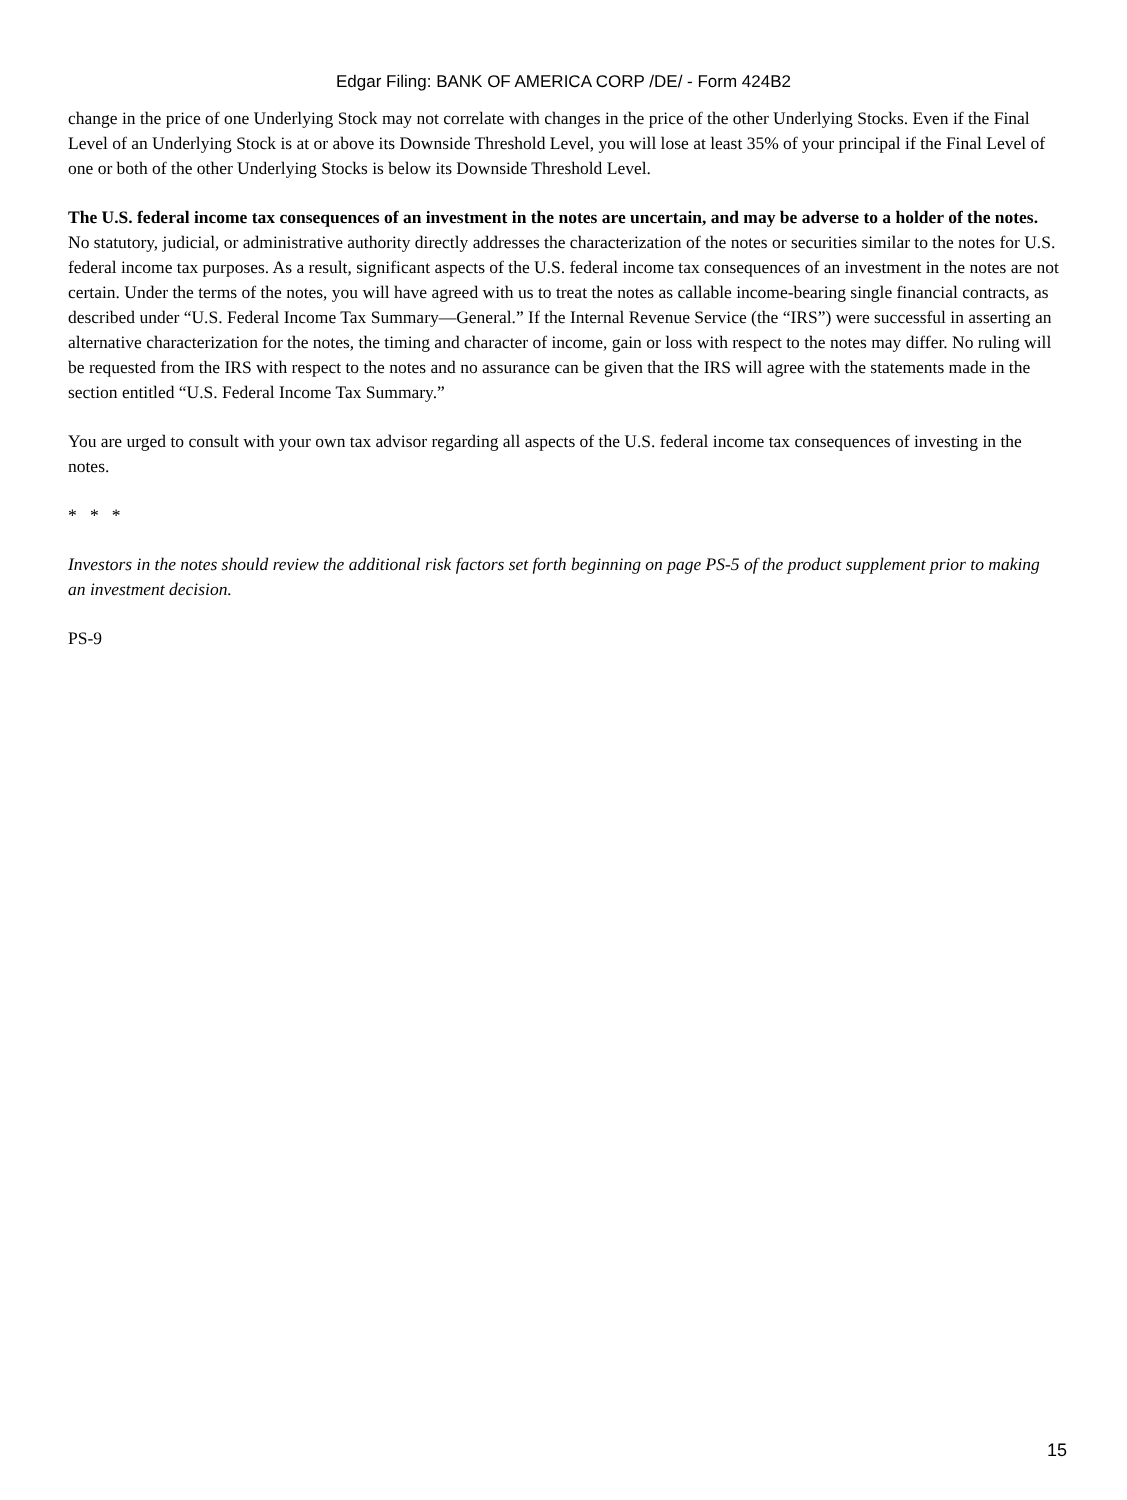Edgar Filing: BANK OF AMERICA CORP /DE/ - Form 424B2
change in the price of one Underlying Stock may not correlate with changes in the price of the other Underlying Stocks. Even if the Final Level of an Underlying Stock is at or above its Downside Threshold Level, you will lose at least 35% of your principal if the Final Level of one or both of the other Underlying Stocks is below its Downside Threshold Level.
The U.S. federal income tax consequences of an investment in the notes are uncertain, and may be adverse to a holder of the notes. No statutory, judicial, or administrative authority directly addresses the characterization of the notes or securities similar to the notes for U.S. federal income tax purposes. As a result, significant aspects of the U.S. federal income tax consequences of an investment in the notes are not certain. Under the terms of the notes, you will have agreed with us to treat the notes as callable income-bearing single financial contracts, as described under “U.S. Federal Income Tax Summary—General.” If the Internal Revenue Service (the “IRS”) were successful in asserting an alternative characterization for the notes, the timing and character of income, gain or loss with respect to the notes may differ. No ruling will be requested from the IRS with respect to the notes and no assurance can be given that the IRS will agree with the statements made in the section entitled “U.S. Federal Income Tax Summary.”
You are urged to consult with your own tax advisor regarding all aspects of the U.S. federal income tax consequences of investing in the notes.
* * *
Investors in the notes should review the additional risk factors set forth beginning on page PS-5 of the product supplement prior to making an investment decision.
PS-9
15